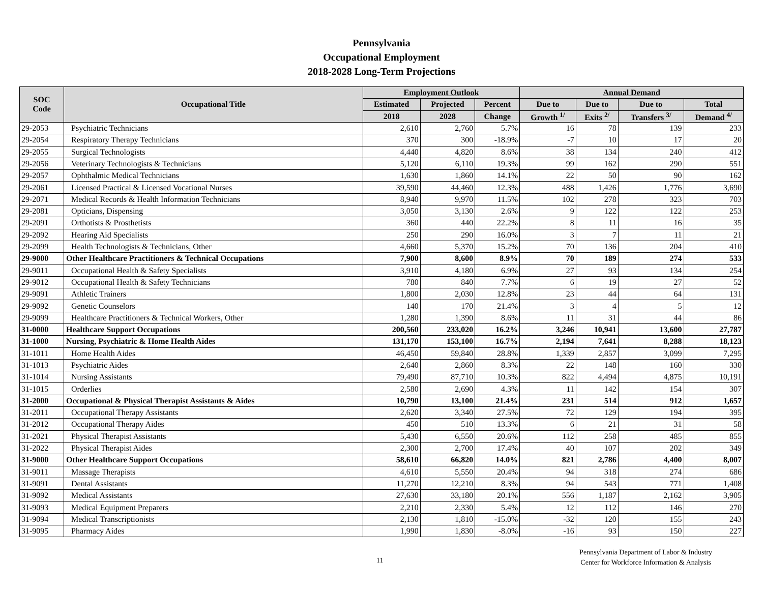Pennsylvania
Occupational Employment
2018-2028 Long-Term Projections
| SOC Code | Occupational Title | Employment Outlook | | | Annual Demand | | | |
| --- | --- | --- | --- | --- | --- | --- | --- | --- |
| | | Estimated | Projected | Percent | Due to | Due to | Due to | Total |
| | | 2018 | 2028 | Change | Growth <sup>1/</sup> | Exits <sup>2/</sup> | Transfers <sup>3/</sup> | Demand <sup>4/</sup> |
| 29-2053 | Psychiatric Technicians | 2,610 | 2,760 | 5.7% | 16 | 78 | 139 | 233 |
| 29-2054 | Respiratory Therapy Technicians | 370 | 300 | -18.9% | -7 | 10 | 17 | 20 |
| 29-2055 | Surgical Technologists | 4,440 | 4,820 | 8.6% | 38 | 134 | 240 | 412 |
| 29-2056 | Veterinary Technologists & Technicians | 5,120 | 6,110 | 19.3% | 99 | 162 | 290 | 551 |
| 29-2057 | Ophthalmic Medical Technicians | 1,630 | 1,860 | 14.1% | 22 | 50 | 90 | 162 |
| 29-2061 | Licensed Practical & Licensed Vocational Nurses | 39,590 | 44,460 | 12.3% | 488 | 1,426 | 1,776 | 3,690 |
| 29-2071 | Medical Records & Health Information Technicians | 8,940 | 9,970 | 11.5% | 102 | 278 | 323 | 703 |
| 29-2081 | Opticians, Dispensing | 3,050 | 3,130 | 2.6% | 9 | 122 | 122 | 253 |
| 29-2091 | Orthotists & Prosthetists | 360 | 440 | 22.2% | 8 | 11 | 16 | 35 |
| 29-2092 | Hearing Aid Specialists | 250 | 290 | 16.0% | 3 | 7 | 11 | 21 |
| 29-2099 | Health Technologists & Technicians, Other | 4,660 | 5,370 | 15.2% | 70 | 136 | 204 | 410 |
| 29-9000 | Other Healthcare Practitioners & Technical Occupations | 7,900 | 8,600 | 8.9% | 70 | 189 | 274 | 533 |
| 29-9011 | Occupational Health & Safety Specialists | 3,910 | 4,180 | 6.9% | 27 | 93 | 134 | 254 |
| 29-9012 | Occupational Health & Safety Technicians | 780 | 840 | 7.7% | 6 | 19 | 27 | 52 |
| 29-9091 | Athletic Trainers | 1,800 | 2,030 | 12.8% | 23 | 44 | 64 | 131 |
| 29-9092 | Genetic Counselors | 140 | 170 | 21.4% | 3 | 4 | 5 | 12 |
| 29-9099 | Healthcare Practitioners & Technical Workers, Other | 1,280 | 1,390 | 8.6% | 11 | 31 | 44 | 86 |
| 31-0000 | Healthcare Support Occupations | 200,560 | 233,020 | 16.2% | 3,246 | 10,941 | 13,600 | 27,787 |
| 31-1000 | Nursing, Psychiatric & Home Health Aides | 131,170 | 153,100 | 16.7% | 2,194 | 7,641 | 8,288 | 18,123 |
| 31-1011 | Home Health Aides | 46,450 | 59,840 | 28.8% | 1,339 | 2,857 | 3,099 | 7,295 |
| 31-1013 | Psychiatric Aides | 2,640 | 2,860 | 8.3% | 22 | 148 | 160 | 330 |
| 31-1014 | Nursing Assistants | 79,490 | 87,710 | 10.3% | 822 | 4,494 | 4,875 | 10,191 |
| 31-1015 | Orderlies | 2,580 | 2,690 | 4.3% | 11 | 142 | 154 | 307 |
| 31-2000 | Occupational & Physical Therapist Assistants & Aides | 10,790 | 13,100 | 21.4% | 231 | 514 | 912 | 1,657 |
| 31-2011 | Occupational Therapy Assistants | 2,620 | 3,340 | 27.5% | 72 | 129 | 194 | 395 |
| 31-2012 | Occupational Therapy Aides | 450 | 510 | 13.3% | 6 | 21 | 31 | 58 |
| 31-2021 | Physical Therapist Assistants | 5,430 | 6,550 | 20.6% | 112 | 258 | 485 | 855 |
| 31-2022 | Physical Therapist Aides | 2,300 | 2,700 | 17.4% | 40 | 107 | 202 | 349 |
| 31-9000 | Other Healthcare Support Occupations | 58,610 | 66,820 | 14.0% | 821 | 2,786 | 4,400 | 8,007 |
| 31-9011 | Massage Therapists | 4,610 | 5,550 | 20.4% | 94 | 318 | 274 | 686 |
| 31-9091 | Dental Assistants | 11,270 | 12,210 | 8.3% | 94 | 543 | 771 | 1,408 |
| 31-9092 | Medical Assistants | 27,630 | 33,180 | 20.1% | 556 | 1,187 | 2,162 | 3,905 |
| 31-9093 | Medical Equipment Preparers | 2,210 | 2,330 | 5.4% | 12 | 112 | 146 | 270 |
| 31-9094 | Medical Transcriptionists | 2,130 | 1,810 | -15.0% | -32 | 120 | 155 | 243 |
| 31-9095 | Pharmacy Aides | 1,990 | 1,830 | -8.0% | -16 | 93 | 150 | 227 |
11
Pennsylvania Department of Labor & Industry
Center for Workforce Information & Analysis